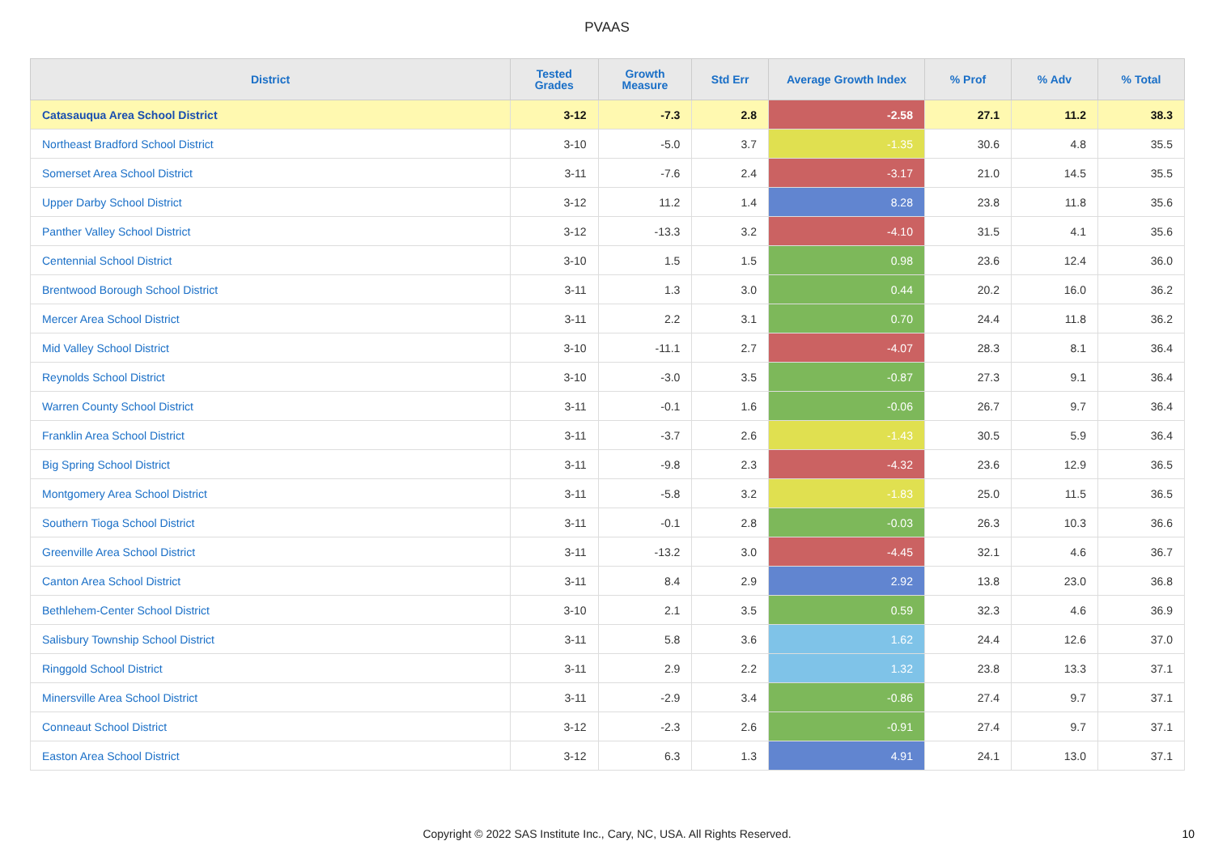PVAAS
| District | Tested Grades | Growth Measure | Std Err | Average Growth Index | % Prof | % Adv | % Total |
| --- | --- | --- | --- | --- | --- | --- | --- |
| Catasauqua Area School District | 3-12 | -7.3 | 2.8 | -2.58 | 27.1 | 11.2 | 38.3 |
| Northeast Bradford School District | 3-10 | -5.0 | 3.7 | -1.35 | 30.6 | 4.8 | 35.5 |
| Somerset Area School District | 3-11 | -7.6 | 2.4 | -3.17 | 21.0 | 14.5 | 35.5 |
| Upper Darby School District | 3-12 | 11.2 | 1.4 | 8.28 | 23.8 | 11.8 | 35.6 |
| Panther Valley School District | 3-12 | -13.3 | 3.2 | -4.10 | 31.5 | 4.1 | 35.6 |
| Centennial School District | 3-10 | 1.5 | 1.5 | 0.98 | 23.6 | 12.4 | 36.0 |
| Brentwood Borough School District | 3-11 | 1.3 | 3.0 | 0.44 | 20.2 | 16.0 | 36.2 |
| Mercer Area School District | 3-11 | 2.2 | 3.1 | 0.70 | 24.4 | 11.8 | 36.2 |
| Mid Valley School District | 3-10 | -11.1 | 2.7 | -4.07 | 28.3 | 8.1 | 36.4 |
| Reynolds School District | 3-10 | -3.0 | 3.5 | -0.87 | 27.3 | 9.1 | 36.4 |
| Warren County School District | 3-11 | -0.1 | 1.6 | -0.06 | 26.7 | 9.7 | 36.4 |
| Franklin Area School District | 3-11 | -3.7 | 2.6 | -1.43 | 30.5 | 5.9 | 36.4 |
| Big Spring School District | 3-11 | -9.8 | 2.3 | -4.32 | 23.6 | 12.9 | 36.5 |
| Montgomery Area School District | 3-11 | -5.8 | 3.2 | -1.83 | 25.0 | 11.5 | 36.5 |
| Southern Tioga School District | 3-11 | -0.1 | 2.8 | -0.03 | 26.3 | 10.3 | 36.6 |
| Greenville Area School District | 3-11 | -13.2 | 3.0 | -4.45 | 32.1 | 4.6 | 36.7 |
| Canton Area School District | 3-11 | 8.4 | 2.9 | 2.92 | 13.8 | 23.0 | 36.8 |
| Bethlehem-Center School District | 3-10 | 2.1 | 3.5 | 0.59 | 32.3 | 4.6 | 36.9 |
| Salisbury Township School District | 3-11 | 5.8 | 3.6 | 1.62 | 24.4 | 12.6 | 37.0 |
| Ringgold School District | 3-11 | 2.9 | 2.2 | 1.32 | 23.8 | 13.3 | 37.1 |
| Minersville Area School District | 3-11 | -2.9 | 3.4 | -0.86 | 27.4 | 9.7 | 37.1 |
| Conneaut School District | 3-12 | -2.3 | 2.6 | -0.91 | 27.4 | 9.7 | 37.1 |
| Easton Area School District | 3-12 | 6.3 | 1.3 | 4.91 | 24.1 | 13.0 | 37.1 |
Copyright © 2022 SAS Institute Inc., Cary, NC, USA. All Rights Reserved.
10